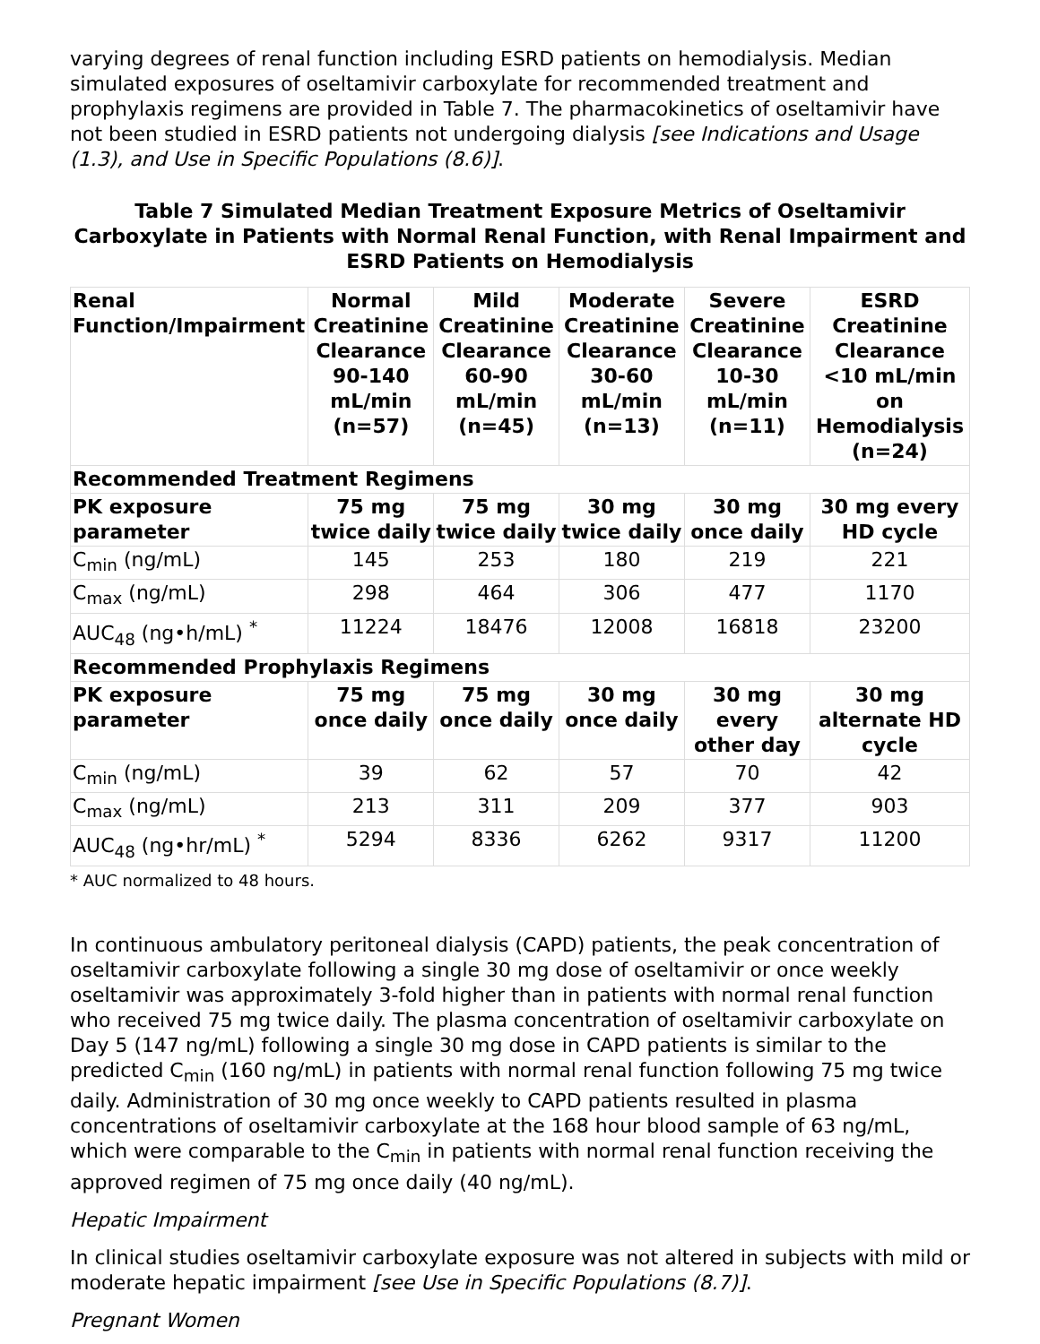varying degrees of renal function including ESRD patients on hemodialysis. Median simulated exposures of oseltamivir carboxylate for recommended treatment and prophylaxis regimens are provided in Table 7. The pharmacokinetics of oseltamivir have not been studied in ESRD patients not undergoing dialysis [see Indications and Usage (1.3), and Use in Specific Populations (8.6)].
Table 7 Simulated Median Treatment Exposure Metrics of Oseltamivir Carboxylate in Patients with Normal Renal Function, with Renal Impairment and ESRD Patients on Hemodialysis
| Renal Function/Impairment | Normal Creatinine Clearance 90-140 mL/min (n=57) | Mild Creatinine Clearance 60-90 mL/min (n=45) | Moderate Creatinine Clearance 30-60 mL/min (n=13) | Severe Creatinine Clearance 10-30 mL/min (n=11) | ESRD Creatinine Clearance <10 mL/min on Hemodialysis (n=24) |
| --- | --- | --- | --- | --- | --- |
| Recommended Treatment Regimens | | | | | |
| PK exposure parameter | 75 mg twice daily | 75 mg twice daily | 30 mg twice daily | 30 mg once daily | 30 mg every HD cycle |
| C<sub>min</sub> (ng/mL) | 145 | 253 | 180 | 219 | 221 |
| C<sub>max</sub> (ng/mL) | 298 | 464 | 306 | 477 | 1170 |
| AUC<sub>48</sub> (ng•h/mL) <sup>*</sup> | 11224 | 18476 | 12008 | 16818 | 23200 |
| Recommended Prophylaxis Regimens | | | | | |
| PK exposure parameter | 75 mg once daily | 75 mg once daily | 30 mg once daily | 30 mg every other day | 30 mg alternate HD cycle |
| C<sub>min</sub> (ng/mL) | 39 | 62 | 57 | 70 | 42 |
| C<sub>max</sub> (ng/mL) | 213 | 311 | 209 | 377 | 903 |
| AUC<sub>48</sub> (ng•hr/mL) <sup>*</sup> | 5294 | 8336 | 6262 | 9317 | 11200 |
* AUC normalized to 48 hours.
In continuous ambulatory peritoneal dialysis (CAPD) patients, the peak concentration of oseltamivir carboxylate following a single 30 mg dose of oseltamivir or once weekly oseltamivir was approximately 3-fold higher than in patients with normal renal function who received 75 mg twice daily. The plasma concentration of oseltamivir carboxylate on Day 5 (147 ng/mL) following a single 30 mg dose in CAPD patients is similar to the predicted C<sub>min</sub> (160 ng/mL) in patients with normal renal function following 75 mg twice daily. Administration of 30 mg once weekly to CAPD patients resulted in plasma concentrations of oseltamivir carboxylate at the 168 hour blood sample of 63 ng/mL, which were comparable to the C<sub>min</sub> in patients with normal renal function receiving the approved regimen of 75 mg once daily (40 ng/mL).
Hepatic Impairment
In clinical studies oseltamivir carboxylate exposure was not altered in subjects with mild or moderate hepatic impairment [see Use in Specific Populations (8.7)].
Pregnant Women